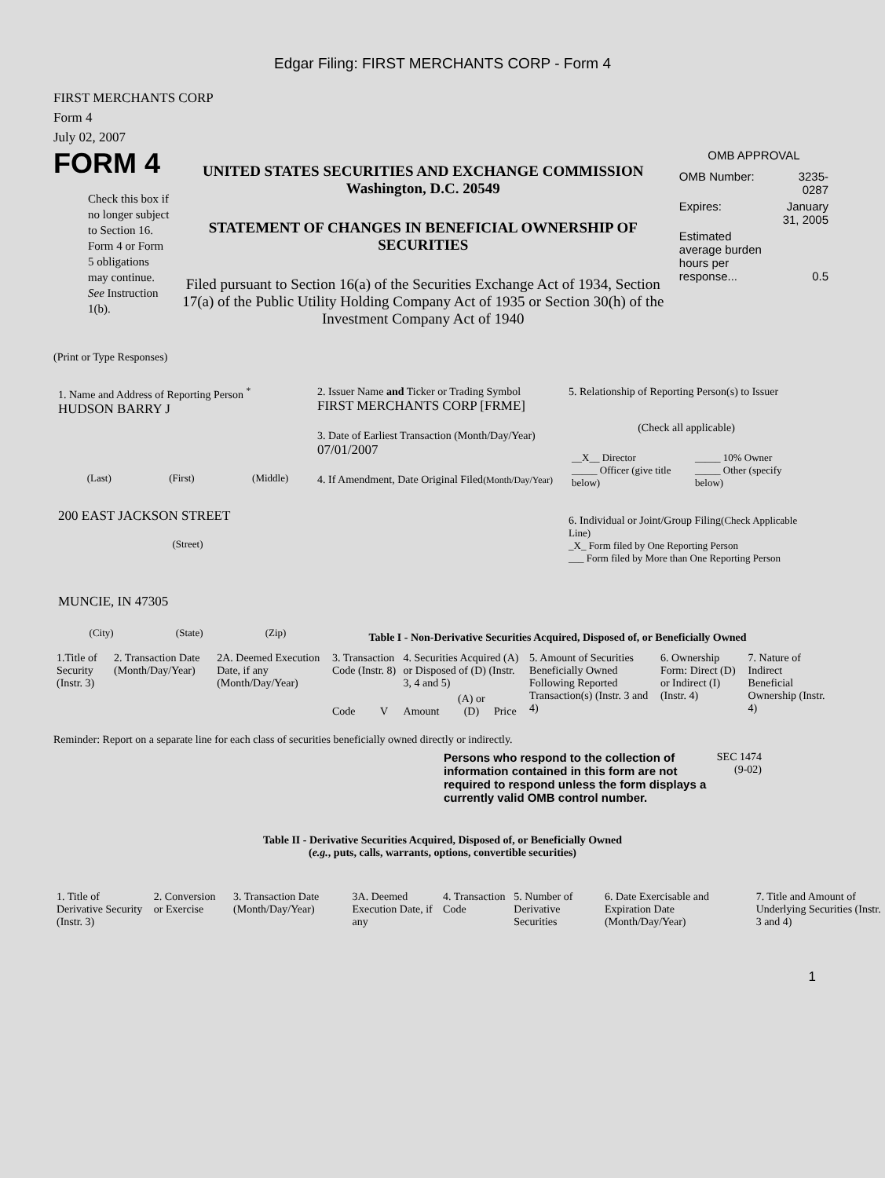Edgar Filing: FIRST MERCHANTS CORP - Form 4
FIRST MERCHANTS CORP
Form 4
July 02, 2007
FORM 4
Check this box if no longer subject to Section 16. Form 4 or Form 5 obligations may continue. See Instruction 1(b).
UNITED STATES SECURITIES AND EXCHANGE COMMISSION
Washington, D.C. 20549
STATEMENT OF CHANGES IN BENEFICIAL OWNERSHIP OF SECURITIES
Filed pursuant to Section 16(a) of the Securities Exchange Act of 1934, Section 17(a) of the Public Utility Holding Company Act of 1935 or Section 30(h) of the Investment Company Act of 1940
OMB APPROVAL
| OMB Number: | 3235-0287 |
| Expires: | January 31, 2005 |
| Estimated average burden hours per response... | 0.5 |
(Print or Type Responses)
1. Name and Address of Reporting Person <sup>*</sup>
HUDSON BARRY J
(Last) (First) (Middle)
200 EAST JACKSON STREET
(Street)
MUNCIE, IN 47305
(City) (State) (Zip)
2. Issuer Name and Ticker or Trading Symbol
FIRST MERCHANTS CORP [FRME]
3. Date of Earliest Transaction (Month/Day/Year)
07/01/2007
4. If Amendment, Date Original Filed(Month/Day/Year)
5. Relationship of Reporting Person(s) to Issuer
(Check all applicable)
| __X__ Director _____ Officer (give title below) | _____ 10% Owner _____ Other (specify below) |
6. Individual or Joint/Group Filing(Check Applicable Line)
_X_ Form filed by One Reporting Person
___ Form filed by More than One Reporting Person
Table I - Non-Derivative Securities Acquired, Disposed of, or Beneficially Owned
| 1.Title of Security (Instr. 3) | 2. Transaction Date (Month/Day/Year) | 2A. Deemed Execution Date, if any (Month/Day/Year) | 3. Transaction Code (Instr. 8) | | 4. Securities Acquired (A) or Disposed of (D) (Instr. 3, 4 and 5) | | | 5. Amount of Securities Beneficially Owned Following Reported Transaction(s) (Instr. 3 and 4) | 6. Ownership Form: Direct (D) or Indirect (I) (Instr. 4) | 7. Nature of Indirect Beneficial Ownership (Instr. 4) |
| | | | Code | V | Amount | (A) or (D) | Price | | | |
Reminder: Report on a separate line for each class of securities beneficially owned directly or indirectly.
Persons who respond to the collection of information contained in this form are not required to respond unless the form displays a currently valid OMB control number.
SEC 1474 (9-02)
Table II - Derivative Securities Acquired, Disposed of, or Beneficially Owned
(e.g., puts, calls, warrants, options, convertible securities)
| 1. Title of Derivative Security (Instr. 3) | 2. Conversion or Exercise | 3. Transaction Date (Month/Day/Year) | 3A. Deemed Execution Date, if any | 4. Transaction Code | 5. Number of Derivative Securities | 6. Date Exercisable and Expiration Date (Month/Day/Year) | 7. Title and Amount of Underlying Securities (Instr. 3 and 4) |
1